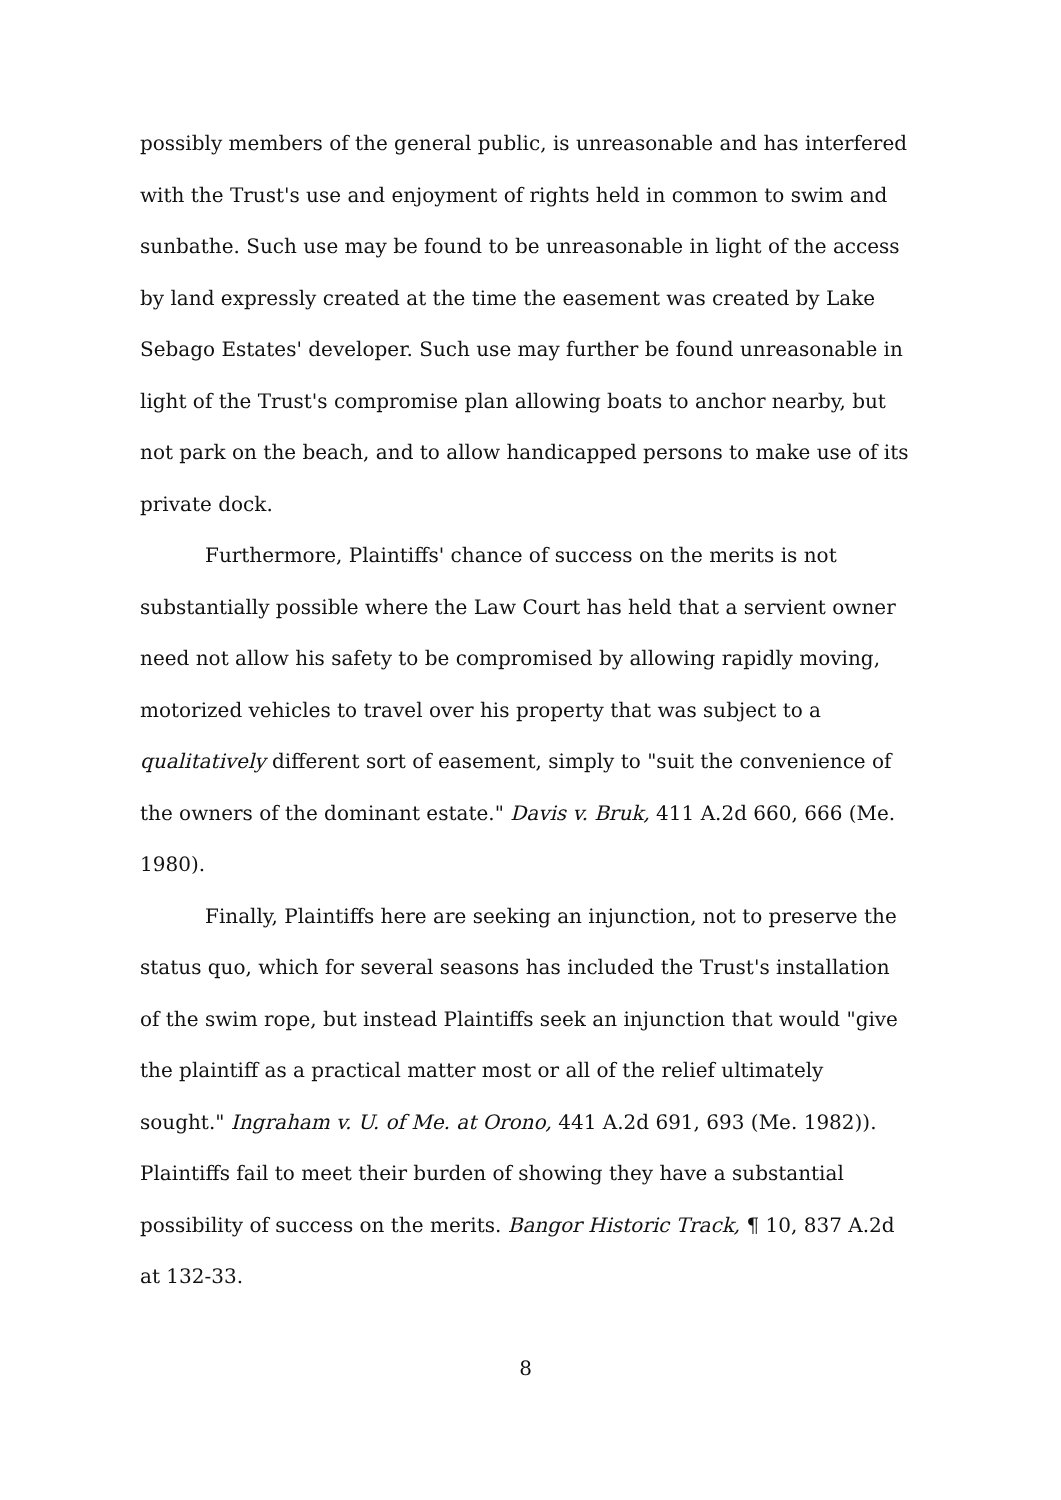possibly members of the general public, is unreasonable and has interfered with the Trust's use and enjoyment of rights held in common to swim and sunbathe. Such use may be found to be unreasonable in light of the access by land expressly created at the time the easement was created by Lake Sebago Estates' developer. Such use may further be found unreasonable in light of the Trust's compromise plan allowing boats to anchor nearby, but not park on the beach, and to allow handicapped persons to make use of its private dock.
Furthermore, Plaintiffs' chance of success on the merits is not substantially possible where the Law Court has held that a servient owner need not allow his safety to be compromised by allowing rapidly moving, motorized vehicles to travel over his property that was subject to a qualitatively different sort of easement, simply to "suit the convenience of the owners of the dominant estate." Davis v. Bruk, 411 A.2d 660, 666 (Me. 1980).
Finally, Plaintiffs here are seeking an injunction, not to preserve the status quo, which for several seasons has included the Trust's installation of the swim rope, but instead Plaintiffs seek an injunction that would "give the plaintiff as a practical matter most or all of the relief ultimately sought." Ingraham v. U. of Me. at Orono, 441 A.2d 691, 693 (Me. 1982)). Plaintiffs fail to meet their burden of showing they have a substantial possibility of success on the merits. Bangor Historic Track, ¶ 10, 837 A.2d at 132-33.
8